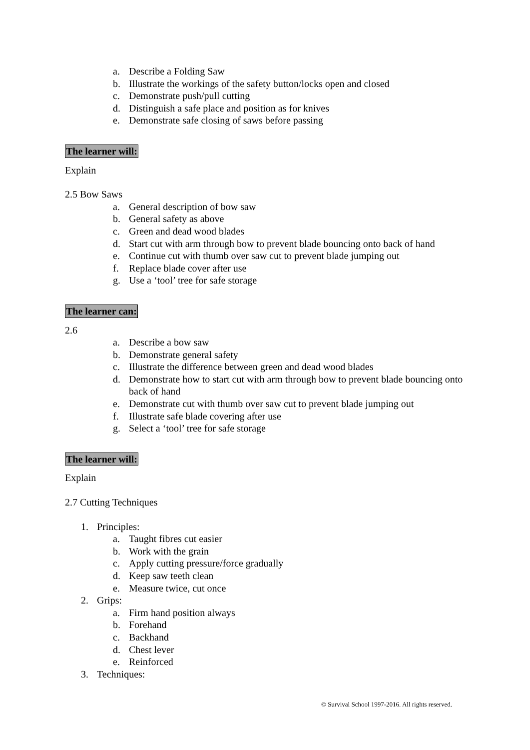a. Describe a Folding Saw
b. Illustrate the workings of the safety button/locks open and closed
c. Demonstrate push/pull cutting
d. Distinguish a safe place and position as for knives
e. Demonstrate safe closing of saws before passing
The learner will:
Explain
2.5 Bow Saws
a. General description of bow saw
b. General safety as above
c. Green and dead wood blades
d. Start cut with arm through bow to prevent blade bouncing onto back of hand
e. Continue cut with thumb over saw cut to prevent blade jumping out
f. Replace blade cover after use
g. Use a ‘tool’ tree for safe storage
The learner can:
2.6
a. Describe a bow saw
b. Demonstrate general safety
c. Illustrate the difference between green and dead wood blades
d. Demonstrate how to start cut with arm through bow to prevent blade bouncing onto back of hand
e. Demonstrate cut with thumb over saw cut to prevent blade jumping out
f. Illustrate safe blade covering after use
g. Select a ‘tool’ tree for safe storage
The learner will:
Explain
2.7 Cutting Techniques
1. Principles:
a. Taught fibres cut easier
b. Work with the grain
c. Apply cutting pressure/force gradually
d. Keep saw teeth clean
e. Measure twice, cut once
2. Grips:
a. Firm hand position always
b. Forehand
c. Backhand
d. Chest lever
e. Reinforced
3. Techniques:
© Survival School 1997-2016. All rights reserved.